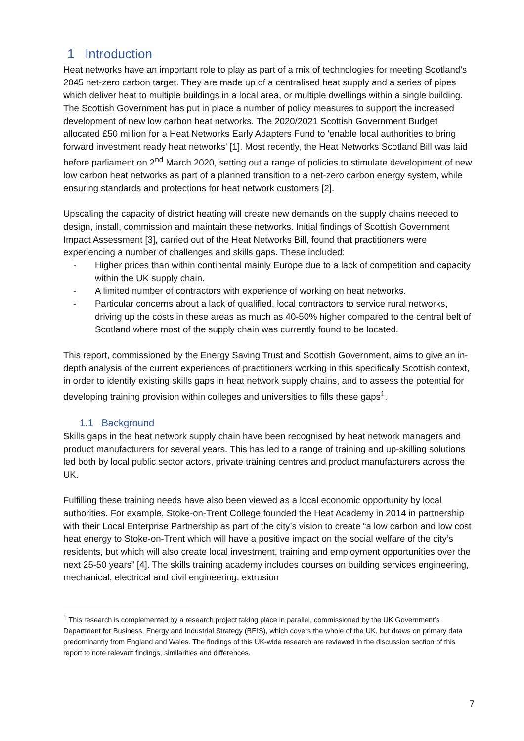1 Introduction
Heat networks have an important role to play as part of a mix of technologies for meeting Scotland’s 2045 net-zero carbon target. They are made up of a centralised heat supply and a series of pipes which deliver heat to multiple buildings in a local area, or multiple dwellings within a single building. The Scottish Government has put in place a number of policy measures to support the increased development of new low carbon heat networks. The 2020/2021 Scottish Government Budget allocated £50 million for a Heat Networks Early Adapters Fund to 'enable local authorities to bring forward investment ready heat networks' [1]. Most recently, the Heat Networks Scotland Bill was laid before parliament on 2<sup>nd</sup> March 2020, setting out a range of policies to stimulate development of new low carbon heat networks as part of a planned transition to a net-zero carbon energy system, while ensuring standards and protections for heat network customers [2].
Upscaling the capacity of district heating will create new demands on the supply chains needed to design, install, commission and maintain these networks. Initial findings of Scottish Government Impact Assessment [3], carried out of the Heat Networks Bill, found that practitioners were experiencing a number of challenges and skills gaps. These included:
- Higher prices than within continental mainly Europe due to a lack of competition and capacity within the UK supply chain.
- A limited number of contractors with experience of working on heat networks.
- Particular concerns about a lack of qualified, local contractors to service rural networks, driving up the costs in these areas as much as 40-50% higher compared to the central belt of Scotland where most of the supply chain was currently found to be located.
This report, commissioned by the Energy Saving Trust and Scottish Government, aims to give an in-depth analysis of the current experiences of practitioners working in this specifically Scottish context, in order to identify existing skills gaps in heat network supply chains, and to assess the potential for developing training provision within colleges and universities to fills these gaps<sup>1</sup>.
1.1 Background
Skills gaps in the heat network supply chain have been recognised by heat network managers and product manufacturers for several years. This has led to a range of training and up-skilling solutions led both by local public sector actors, private training centres and product manufacturers across the UK.
Fulfilling these training needs have also been viewed as a local economic opportunity by local authorities. For example, Stoke-on-Trent College founded the Heat Academy in 2014 in partnership with their Local Enterprise Partnership as part of the city’s vision to create “a low carbon and low cost heat energy to Stoke-on-Trent which will have a positive impact on the social welfare of the city’s residents, but which will also create local investment, training and employment opportunities over the next 25-50 years” [4]. The skills training academy includes courses on building services engineering, mechanical, electrical and civil engineering, extrusion
<sup>1</sup> This research is complemented by a research project taking place in parallel, commissioned by the UK Government’s Department for Business, Energy and Industrial Strategy (BEIS), which covers the whole of the UK, but draws on primary data predominantly from England and Wales. The findings of this UK-wide research are reviewed in the discussion section of this report to note relevant findings, similarities and differences.
7